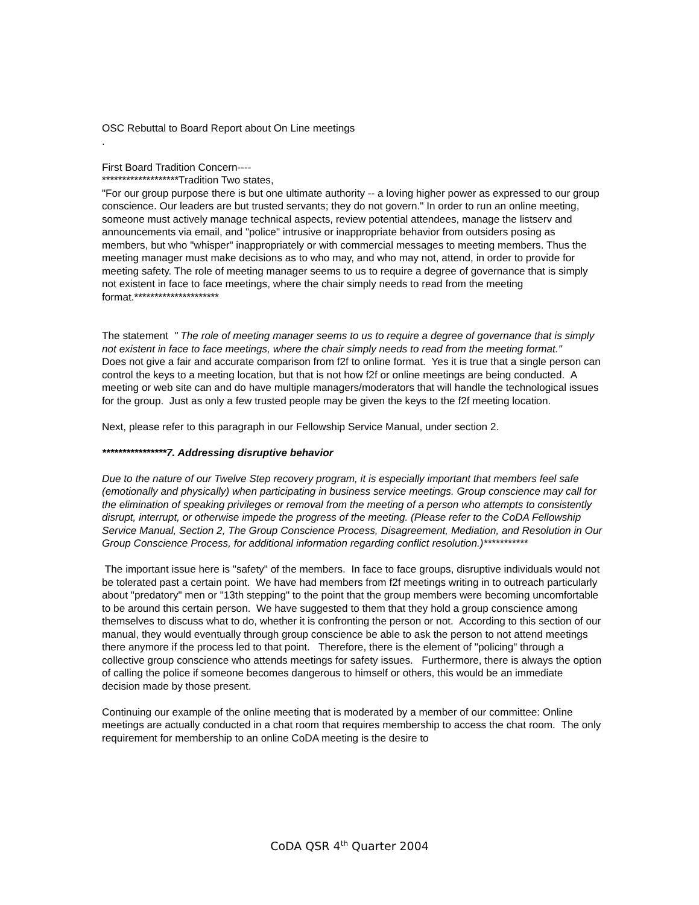OSC Rebuttal to Board Report about On Line meetings
.
First Board Tradition Concern----
*******************Tradition Two states,
"For our group purpose there is but one ultimate authority -- a loving higher power as expressed to our group conscience. Our leaders are but trusted servants; they do not govern." In order to run an online meeting, someone must actively manage technical aspects, review potential attendees, manage the listserv and announcements via email, and "police" intrusive or inappropriate behavior from outsiders posing as members, but who "whisper" inappropriately or with commercial messages to meeting members. Thus the meeting manager must make decisions as to who may, and who may not, attend, in order to provide for meeting safety. The role of meeting manager seems to us to require a degree of governance that is simply not existent in face to face meetings, where the chair simply needs to read from the meeting format.*********************
The statement " The role of meeting manager seems to us to require a degree of governance that is simply not existent in face to face meetings, where the chair simply needs to read from the meeting format."
Does not give a fair and accurate comparison from f2f to online format. Yes it is true that a single person can control the keys to a meeting location, but that is not how f2f or online meetings are being conducted. A meeting or web site can and do have multiple managers/moderators that will handle the technological issues for the group. Just as only a few trusted people may be given the keys to the f2f meeting location.
Next, please refer to this paragraph in our Fellowship Service Manual, under section 2.
****************7. Addressing disruptive behavior
Due to the nature of our Twelve Step recovery program, it is especially important that members feel safe (emotionally and physically) when participating in business service meetings. Group conscience may call for the elimination of speaking privileges or removal from the meeting of a person who attempts to consistently disrupt, interrupt, or otherwise impede the progress of the meeting. (Please refer to the CoDA Fellowship Service Manual, Section 2, The Group Conscience Process, Disagreement, Mediation, and Resolution in Our Group Conscience Process, for additional information regarding conflict resolution.)***********
The important issue here is "safety" of the members. In face to face groups, disruptive individuals would not be tolerated past a certain point. We have had members from f2f meetings writing in to outreach particularly about "predatory" men or "13th stepping" to the point that the group members were becoming uncomfortable to be around this certain person. We have suggested to them that they hold a group conscience among themselves to discuss what to do, whether it is confronting the person or not. According to this section of our manual, they would eventually through group conscience be able to ask the person to not attend meetings there anymore if the process led to that point. Therefore, there is the element of "policing" through a collective group conscience who attends meetings for safety issues. Furthermore, there is always the option of calling the police if someone becomes dangerous to himself or others, this would be an immediate decision made by those present.
Continuing our example of the online meeting that is moderated by a member of our committee: Online meetings are actually conducted in a chat room that requires membership to access the chat room. The only requirement for membership to an online CoDA meeting is the desire to
CoDA QSR 4<sup>th</sup> Quarter 2004